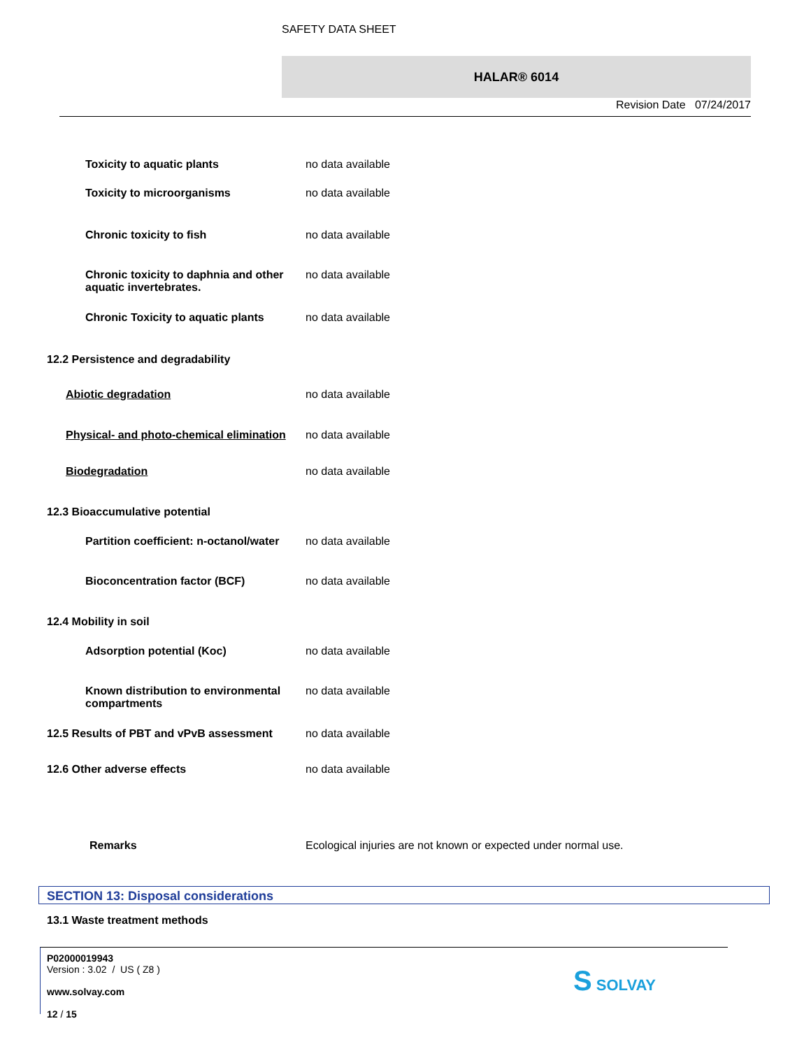SAFETY DATA SHEET
HALAR® 6014
Revision Date 07/24/2017
Toxicity to aquatic plants no data available
Toxicity to microorganisms no data available
Chronic toxicity to fish no data available
Chronic toxicity to daphnia and other aquatic invertebrates.
no data available
Chronic Toxicity to aquatic plants no data available
12.2 Persistence and degradability
Abiotic degradation no data available
Physical- and photo-chemical elimination
no data available
Biodegradation no data available
12.3 Bioaccumulative potential
Partition coefficient: n-octanol/water no data available
Bioconcentration factor (BCF) no data available
12.4 Mobility in soil
Adsorption potential (Koc) no data available
Known distribution to environmental compartments
no data available
12.5 Results of PBT and vPvB assessment
no data available
12.6 Other adverse effects no data available
Remarks Ecological injuries are not known or expected under normal use.
SECTION 13: Disposal considerations
13.1 Waste treatment methods
P02000019943
Version : 3.02 / US ( Z8 )
www.solvay.com
12 / 15
S SOLVAY